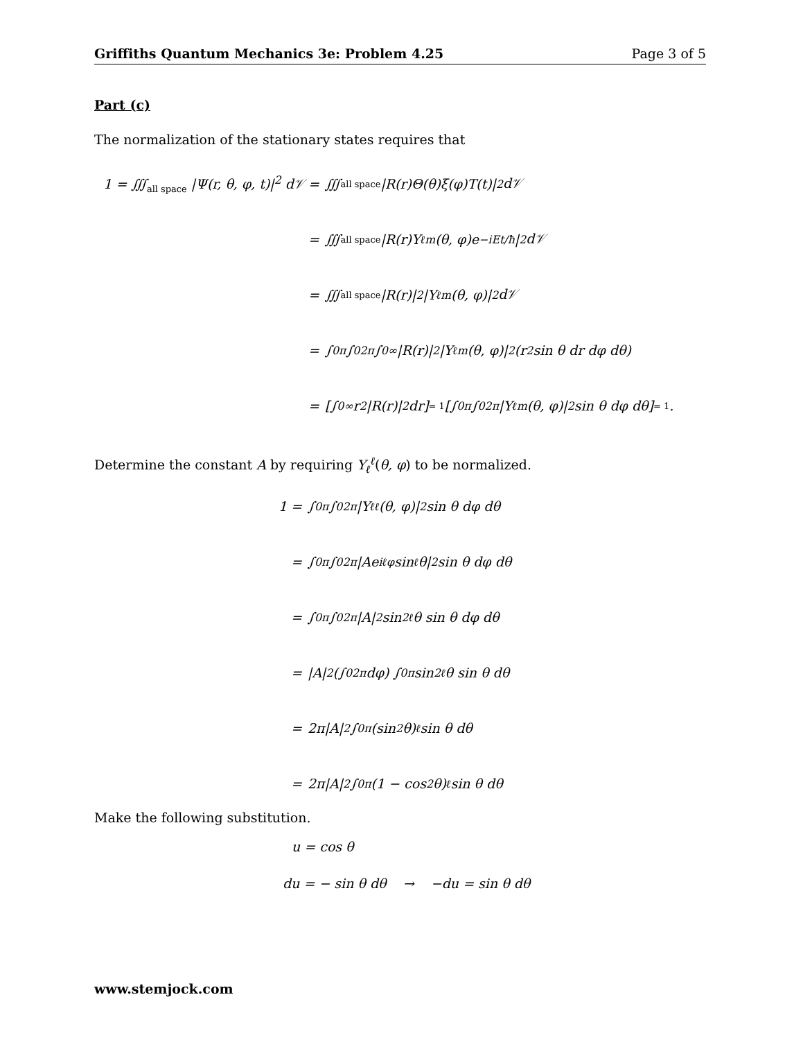Griffiths Quantum Mechanics 3e: Problem 4.25 Page 3 of 5
Part (c)
The normalization of the stationary states requires that
1 = ∭<sub>all space</sub> |Ψ(r, θ, φ, t)|<sup>2</sup> d𝒱 = ∭<sub>all space</sub> |R(r)Θ(θ)ξ(φ)T(t)|<sup>2</sup> d𝒱
= ∭<sub>all space</sub> |R(r)Y<sub>ℓ</sub><sup>m</sup>(θ, φ)e<sup>−iEt/ħ</sup>|<sup>2</sup> d𝒱
= ∭<sub>all space</sub> |R(r)|<sup>2</sup> |Y<sub>ℓ</sub><sup>m</sup>(θ, φ)|<sup>2</sup> d𝒱
= ∫<sub>0</sub><sup>π</sup> ∫<sub>0</sub><sup>2π</sup> ∫<sub>0</sub><sup>∞</sup> |R(r)|<sup>2</sup> |Y<sub>ℓ</sub><sup>m</sup>(θ, φ)|<sup>2</sup> (r<sup>2</sup> sin θ dr dφ dθ)
= [∫<sub>0</sub><sup>∞</sup> r<sup>2</sup>|R(r)|<sup>2</sup> dr]<sub>= 1</sub> [∫<sub>0</sub><sup>π</sup> ∫<sub>0</sub><sup>2π</sup> |Y<sub>ℓ</sub><sup>m</sup>(θ, φ)|<sup>2</sup> sin θ dφ dθ]<sub>= 1</sub>.
Determine the constant A by requiring Y<sub>ℓ</sub><sup>ℓ</sup>(θ, φ) to be normalized.
1 = ∫<sub>0</sub><sup>π</sup> ∫<sub>0</sub><sup>2π</sup> |Y<sub>ℓ</sub><sup>ℓ</sup>(θ, φ)|<sup>2</sup> sin θ dφ dθ
= ∫<sub>0</sub><sup>π</sup> ∫<sub>0</sub><sup>2π</sup> |Ae<sup>iℓφ</sup> sin<sup>ℓ</sup> θ|<sup>2</sup> sin θ dφ dθ
= ∫<sub>0</sub><sup>π</sup> ∫<sub>0</sub><sup>2π</sup> |A|<sup>2</sup> sin<sup>2ℓ</sup> θ sin θ dφ dθ
= |A|<sup>2</sup> (∫<sub>0</sub><sup>2π</sup> dφ) ∫<sub>0</sub><sup>π</sup> sin<sup>2ℓ</sup> θ sin θ dθ
= 2π|A|<sup>2</sup> ∫<sub>0</sub><sup>π</sup> (sin<sup>2</sup> θ)<sup>ℓ</sup> sin θ dθ
= 2π|A|<sup>2</sup> ∫<sub>0</sub><sup>π</sup> (1 − cos<sup>2</sup> θ)<sup>ℓ</sup> sin θ dθ
Make the following substitution.
u = cos θ
du = − sin θ dθ → −du = sin θ dθ
www.stemjock.com